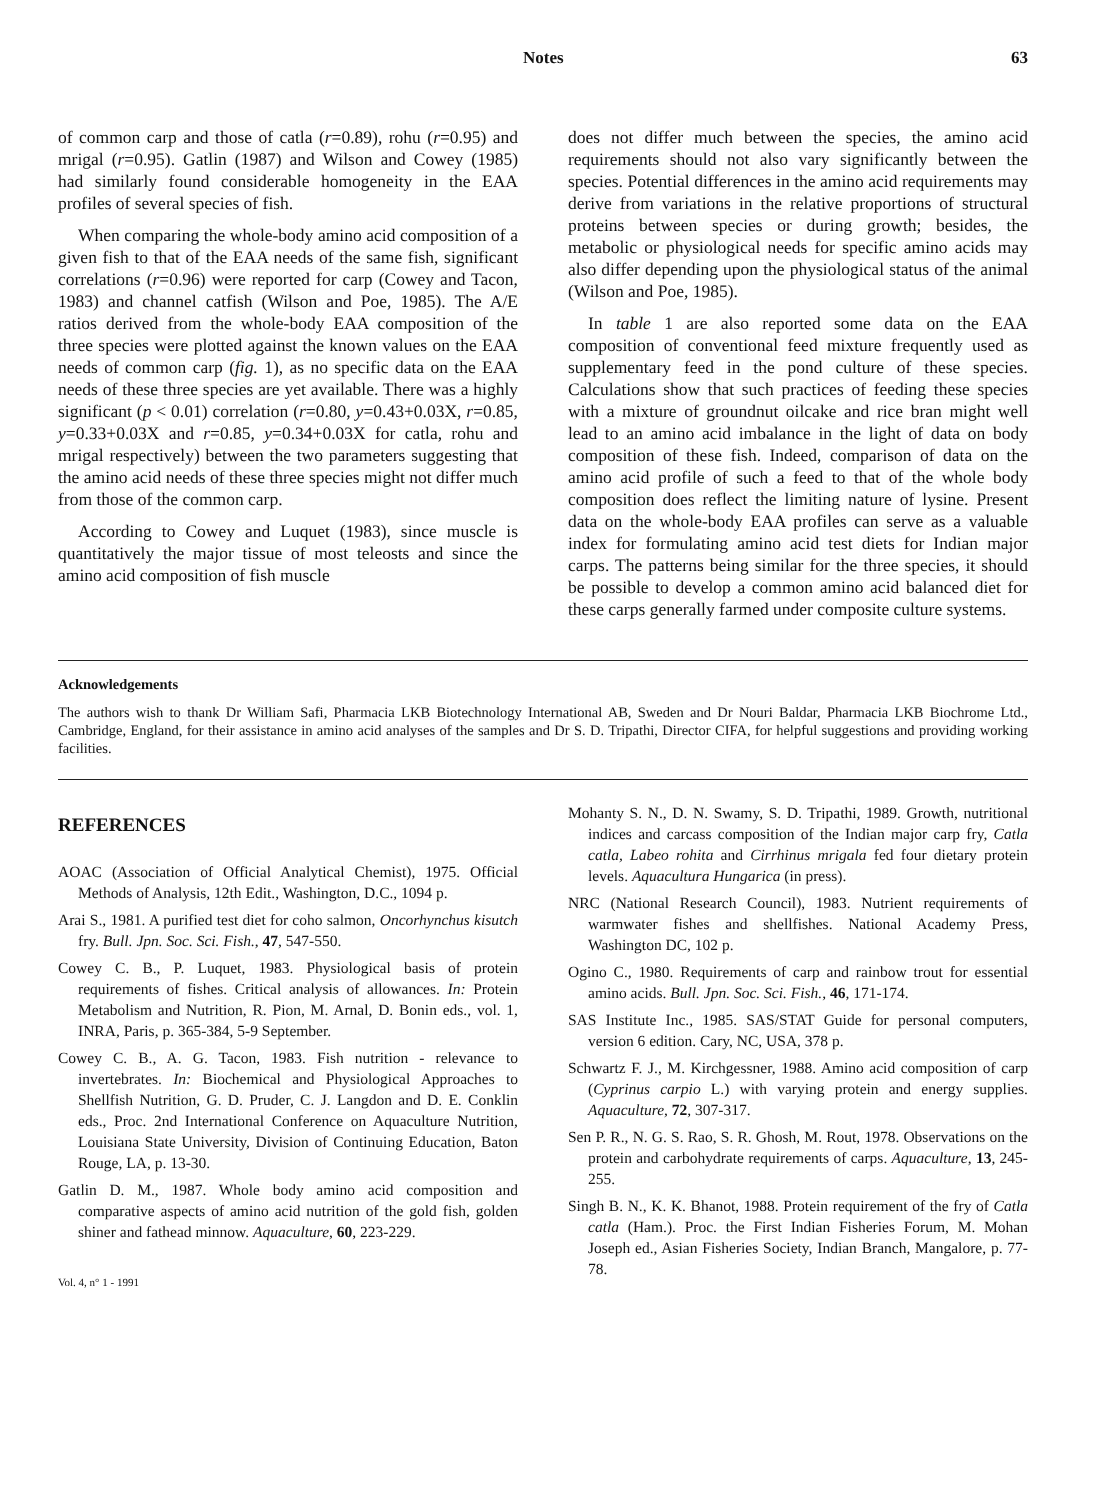Notes 63
of common carp and those of catla (r=0.89), rohu (r=0.95) and mrigal (r=0.95). Gatlin (1987) and Wilson and Cowey (1985) had similarly found considerable homogeneity in the EAA profiles of several species of fish.
When comparing the whole-body amino acid composition of a given fish to that of the EAA needs of the same fish, significant correlations (r=0.96) were reported for carp (Cowey and Tacon, 1983) and channel catfish (Wilson and Poe, 1985). The A/E ratios derived from the whole-body EAA composition of the three species were plotted against the known values on the EAA needs of common carp (fig. 1), as no specific data on the EAA needs of these three species are yet available. There was a highly significant (p < 0.01) correlation (r=0.80, y=0.43+0.03X, r=0.85, y=0.33+0.03X and r=0.85, y=0.34+0.03X for catla, rohu and mrigal respectively) between the two parameters suggesting that the amino acid needs of these three species might not differ much from those of the common carp.
According to Cowey and Luquet (1983), since muscle is quantitatively the major tissue of most teleosts and since the amino acid composition of fish muscle
does not differ much between the species, the amino acid requirements should not also vary significantly between the species. Potential differences in the amino acid requirements may derive from variations in the relative proportions of structural proteins between species or during growth; besides, the metabolic or physiological needs for specific amino acids may also differ depending upon the physiological status of the animal (Wilson and Poe, 1985).
In table 1 are also reported some data on the EAA composition of conventional feed mixture frequently used as supplementary feed in the pond culture of these species. Calculations show that such practices of feeding these species with a mixture of groundnut oilcake and rice bran might well lead to an amino acid imbalance in the light of data on body composition of these fish. Indeed, comparison of data on the amino acid profile of such a feed to that of the whole body composition does reflect the limiting nature of lysine. Present data on the whole-body EAA profiles can serve as a valuable index for formulating amino acid test diets for Indian major carps. The patterns being similar for the three species, it should be possible to develop a common amino acid balanced diet for these carps generally farmed under composite culture systems.
Acknowledgements
The authors wish to thank Dr William Safi, Pharmacia LKB Biotechnology International AB, Sweden and Dr Nouri Baldar, Pharmacia LKB Biochrome Ltd., Cambridge, England, for their assistance in amino acid analyses of the samples and Dr S. D. Tripathi, Director CIFA, for helpful suggestions and providing working facilities.
REFERENCES
AOAC (Association of Official Analytical Chemist), 1975. Official Methods of Analysis, 12th Edit., Washington, D.C., 1094 p.
Arai S., 1981. A purified test diet for coho salmon, Oncorhynchus kisutch fry. Bull. Jpn. Soc. Sci. Fish., 47, 547-550.
Cowey C. B., P. Luquet, 1983. Physiological basis of protein requirements of fishes. Critical analysis of allowances. In: Protein Metabolism and Nutrition, R. Pion, M. Arnal, D. Bonin eds., vol. 1, INRA, Paris, p. 365-384, 5-9 September.
Cowey C. B., A. G. Tacon, 1983. Fish nutrition - relevance to invertebrates. In: Biochemical and Physiological Approaches to Shellfish Nutrition, G. D. Pruder, C. J. Langdon and D. E. Conklin eds., Proc. 2nd International Conference on Aquaculture Nutrition, Louisiana State University, Division of Continuing Education, Baton Rouge, LA, p. 13-30.
Gatlin D. M., 1987. Whole body amino acid composition and comparative aspects of amino acid nutrition of the gold fish, golden shiner and fathead minnow. Aquaculture, 60, 223-229.
Vol. 4, n° 1 - 1991
Mohanty S. N., D. N. Swamy, S. D. Tripathi, 1989. Growth, nutritional indices and carcass composition of the Indian major carp fry, Catla catla, Labeo rohita and Cirrhinus mrigala fed four dietary protein levels. Aquacultura Hungarica (in press).
NRC (National Research Council), 1983. Nutrient requirements of warmwater fishes and shellfishes. National Academy Press, Washington DC, 102 p.
Ogino C., 1980. Requirements of carp and rainbow trout for essential amino acids. Bull. Jpn. Soc. Sci. Fish., 46, 171-174.
SAS Institute Inc., 1985. SAS/STAT Guide for personal computers, version 6 edition. Cary, NC, USA, 378 p.
Schwartz F. J., M. Kirchgessner, 1988. Amino acid composition of carp (Cyprinus carpio L.) with varying protein and energy supplies. Aquaculture, 72, 307-317.
Sen P. R., N. G. S. Rao, S. R. Ghosh, M. Rout, 1978. Observations on the protein and carbohydrate requirements of carps. Aquaculture, 13, 245-255.
Singh B. N., K. K. Bhanot, 1988. Protein requirement of the fry of Catla catla (Ham.). Proc. the First Indian Fisheries Forum, M. Mohan Joseph ed., Asian Fisheries Society, Indian Branch, Mangalore, p. 77-78.